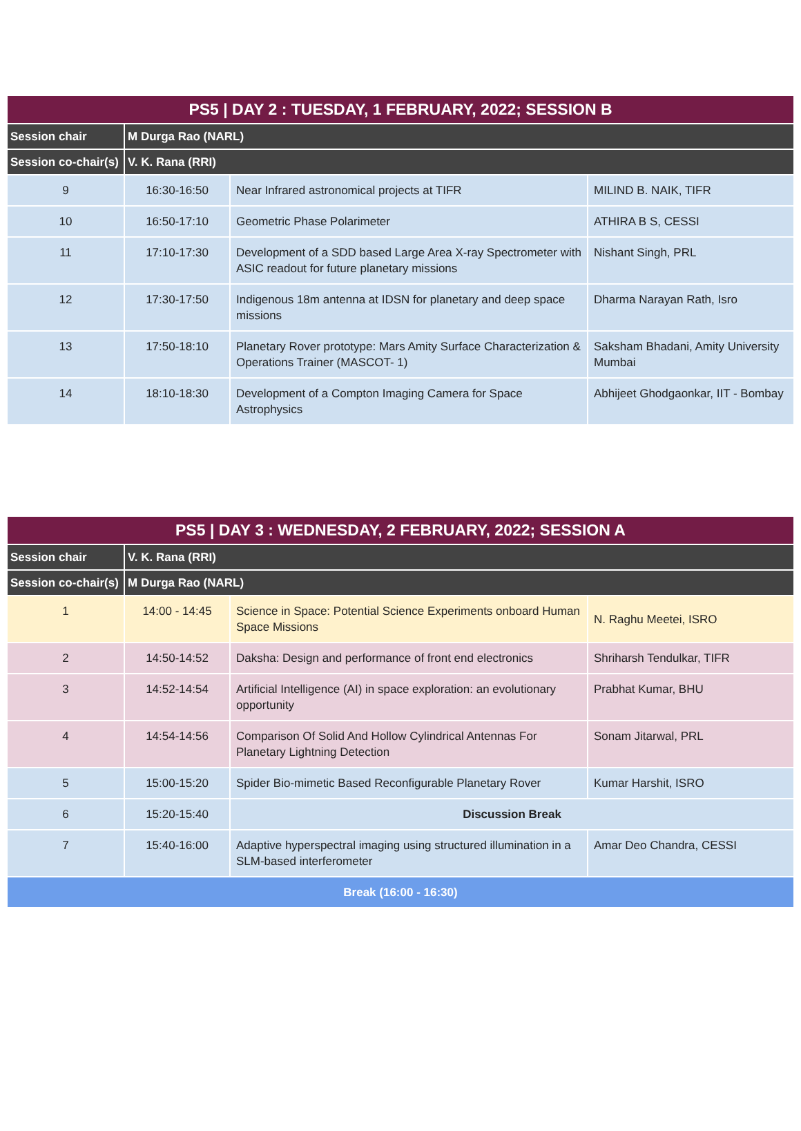| PS5 / DAY 2 : TUESDAY, 1 FEBRUARY, 2022; SESSION B | | | |
| --- | --- | --- | --- |
| Session chair | M Durga Rao (NARL) | | |
| Session co-chair(s) | V. K. Rana (RRI) | | |
| 9 | 16:30-16:50 | Near Infrared astronomical projects at TIFR | MILIND B. NAIK, TIFR |
| 10 | 16:50-17:10 | Geometric Phase Polarimeter | ATHIRA B S, CESSI |
| 11 | 17:10-17:30 | Development of a SDD based Large Area X-ray Spectrometer with ASIC readout for future planetary missions | Nishant Singh, PRL |
| 12 | 17:30-17:50 | Indigenous 18m antenna at IDSN for planetary and deep space missions | Dharma Narayan Rath, Isro |
| 13 | 17:50-18:10 | Planetary Rover prototype: Mars Amity Surface Characterization & Operations Trainer (MASCOT- 1) | Saksham Bhadani, Amity University Mumbai |
| 14 | 18:10-18:30 | Development of a Compton Imaging Camera for Space Astrophysics | Abhijeet Ghodgaonkar, IIT - Bombay |
| PS5 / DAY 3 : WEDNESDAY, 2 FEBRUARY, 2022; SESSION A | | | |
| --- | --- | --- | --- |
| Session chair | V. K. Rana (RRI) | | |
| Session co-chair(s) | M Durga Rao (NARL) | | |
| 1 | 14:00 - 14:45 | Science in Space: Potential Science Experiments onboard Human Space Missions | N. Raghu Meetei, ISRO |
| 2 | 14:50-14:52 | Daksha: Design and performance of front end electronics | Shriharsh Tendulkar, TIFR |
| 3 | 14:52-14:54 | Artificial Intelligence (AI) in space exploration: an evolutionary opportunity | Prabhat Kumar, BHU |
| 4 | 14:54-14:56 | Comparison Of Solid And Hollow Cylindrical Antennas For Planetary Lightning Detection | Sonam Jitarwal, PRL |
| 5 | 15:00-15:20 | Spider Bio-mimetic Based Reconfigurable Planetary Rover | Kumar Harshit, ISRO |
| 6 | 15:20-15:40 | Discussion Break | |
| 7 | 15:40-16:00 | Adaptive hyperspectral imaging using structured illumination in a SLM-based interferometer | Amar Deo Chandra, CESSI |
| Break (16:00 - 16:30) | | | |